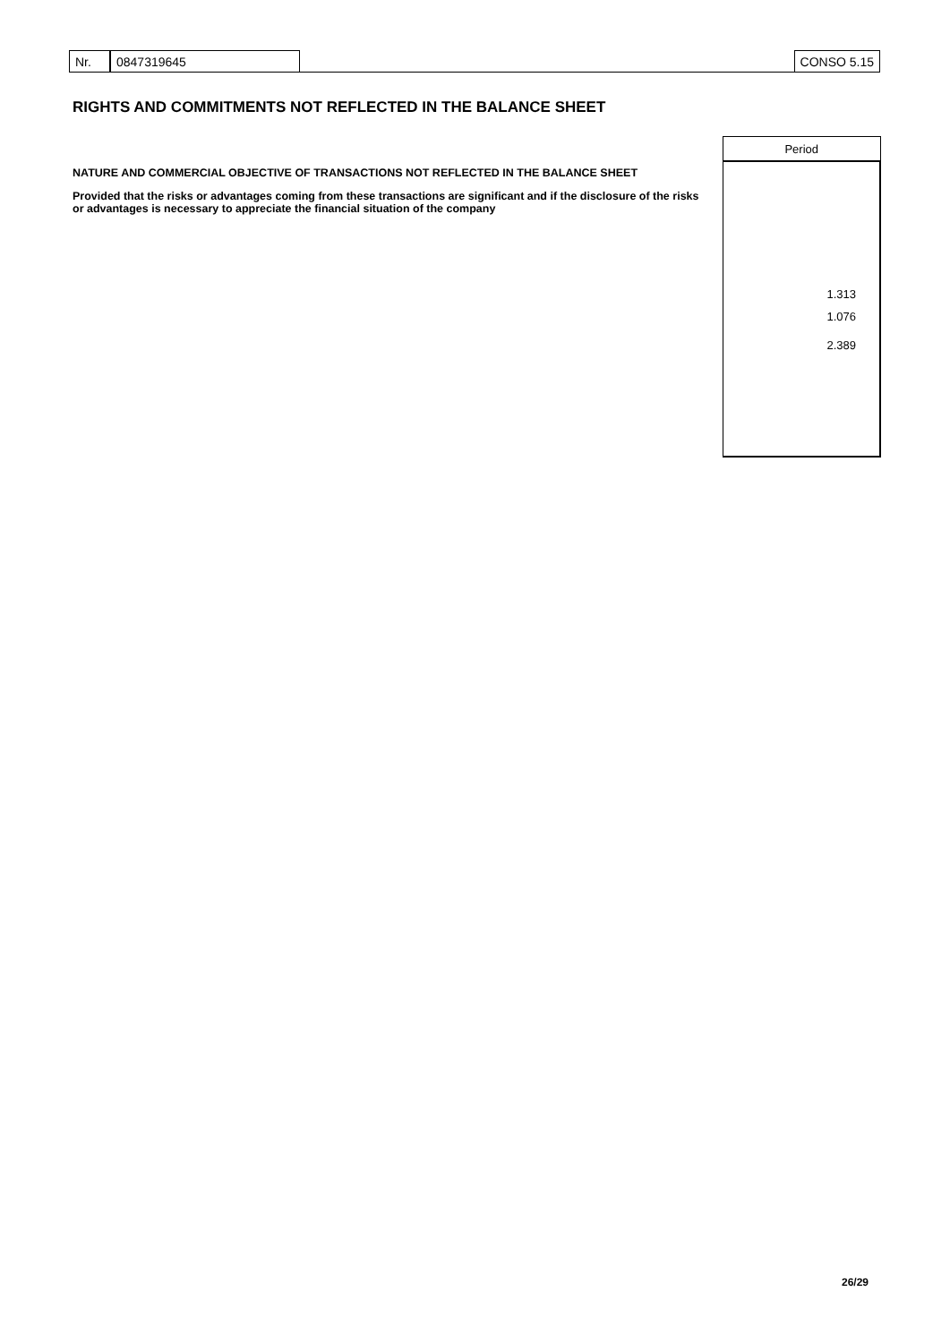Nr. 0847319645 CONSO 5.15
RIGHTS AND COMMITMENTS NOT REFLECTED IN THE BALANCE SHEET
NATURE AND COMMERCIAL OBJECTIVE OF TRANSACTIONS NOT REFLECTED IN THE BALANCE SHEET
Provided that the risks or advantages coming from these transactions are significant and if the disclosure of the risks or advantages is necessary to appreciate the financial situation of the company
| Period |
| --- |
| 1.313 |
| 1.076 |
| 2.389 |
26/29